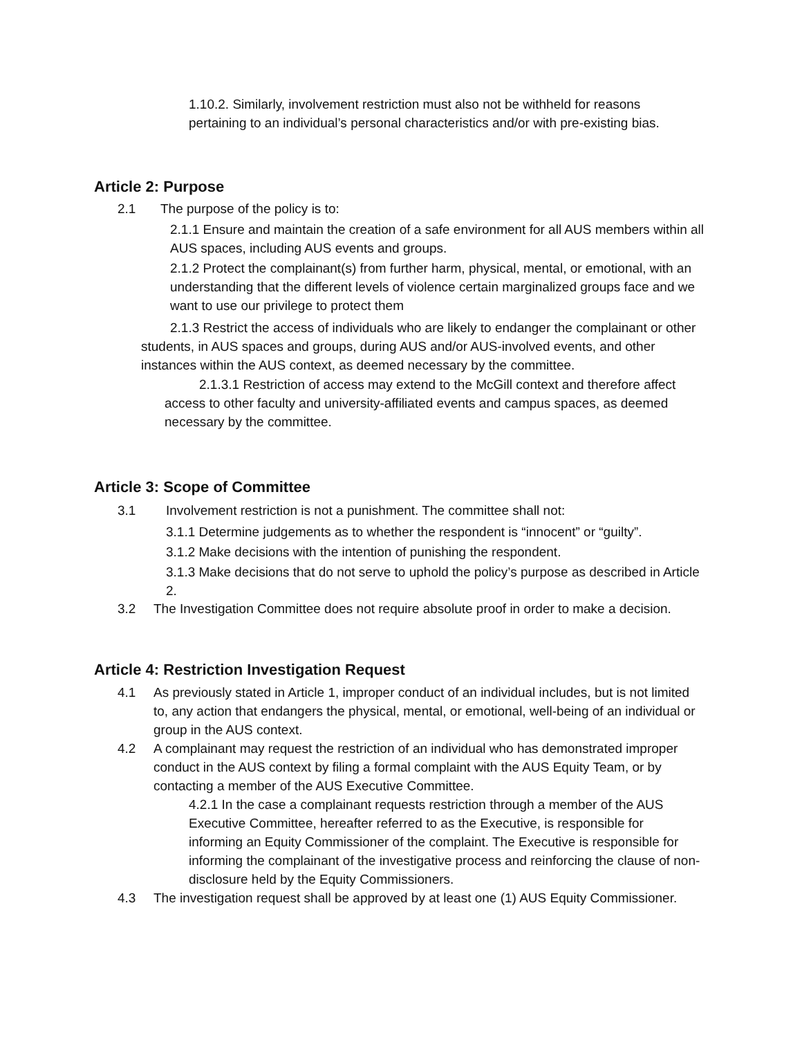1.10.2. Similarly, involvement restriction must also not be withheld for reasons pertaining to an individual’s personal characteristics and/or with pre-existing bias.
Article 2: Purpose
2.1 The purpose of the policy is to:
2.1.1 Ensure and maintain the creation of a safe environment for all AUS members within all AUS spaces, including AUS events and groups.
2.1.2 Protect the complainant(s) from further harm, physical, mental, or emotional, with an understanding that the different levels of violence certain marginalized groups face and we want to use our privilege to protect them
2.1.3 Restrict the access of individuals who are likely to endanger the complainant or other students, in AUS spaces and groups, during AUS and/or AUS-involved events, and other instances within the AUS context, as deemed necessary by the committee.
2.1.3.1 Restriction of access may extend to the McGill context and therefore affect access to other faculty and university-affiliated events and campus spaces, as deemed necessary by the committee.
Article 3: Scope of Committee
3.1 Involvement restriction is not a punishment. The committee shall not:
3.1.1 Determine judgements as to whether the respondent is “innocent” or “guilty”.
3.1.2 Make decisions with the intention of punishing the respondent.
3.1.3 Make decisions that do not serve to uphold the policy’s purpose as described in Article 2.
3.2 The Investigation Committee does not require absolute proof in order to make a decision.
Article 4: Restriction Investigation Request
4.1 As previously stated in Article 1, improper conduct of an individual includes, but is not limited to, any action that endangers the physical, mental, or emotional, well-being of an individual or group in the AUS context.
4.2 A complainant may request the restriction of an individual who has demonstrated improper conduct in the AUS context by filing a formal complaint with the AUS Equity Team, or by contacting a member of the AUS Executive Committee.
4.2.1 In the case a complainant requests restriction through a member of the AUS Executive Committee, hereafter referred to as the Executive, is responsible for informing an Equity Commissioner of the complaint. The Executive is responsible for informing the complainant of the investigative process and reinforcing the clause of non-disclosure held by the Equity Commissioners.
4.3 The investigation request shall be approved by at least one (1) AUS Equity Commissioner.